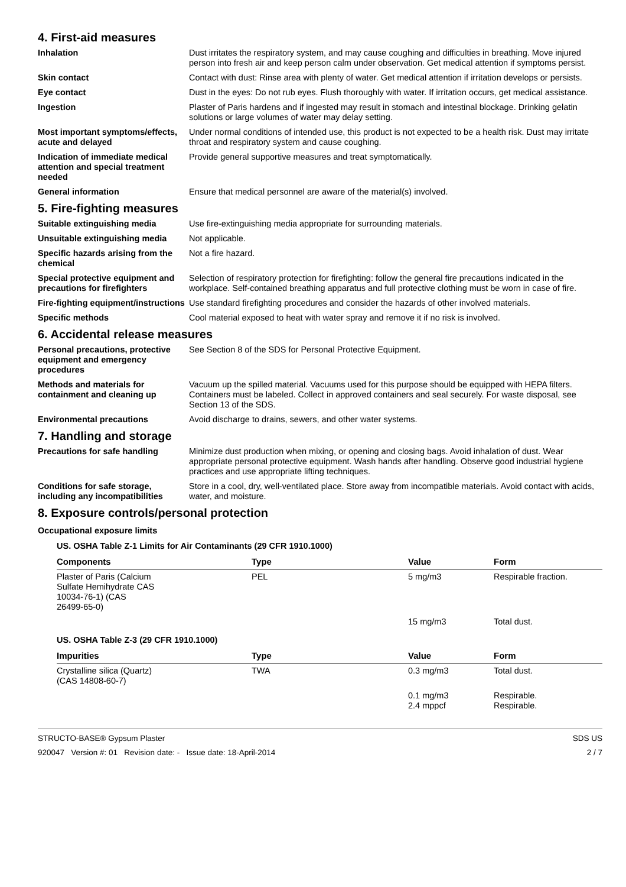4. First-aid measures
Inhalation Dust irritates the respiratory system, and may cause coughing and difficulties in breathing. Move injured person into fresh air and keep person calm under observation. Get medical attention if symptoms persist.
Skin contact Contact with dust: Rinse area with plenty of water. Get medical attention if irritation develops or persists.
Eye contact Dust in the eyes: Do not rub eyes. Flush thoroughly with water. If irritation occurs, get medical assistance.
Ingestion Plaster of Paris hardens and if ingested may result in stomach and intestinal blockage. Drinking gelatin solutions or large volumes of water may delay setting.
Most important symptoms/effects, acute and delayed
Under normal conditions of intended use, this product is not expected to be a health risk. Dust may irritate throat and respiratory system and cause coughing.
Indication of immediate medical attention and special treatment needed
Provide general supportive measures and treat symptomatically.
General information Ensure that medical personnel are aware of the material(s) involved.
5. Fire-fighting measures
Suitable extinguishing media Use fire-extinguishing media appropriate for surrounding materials.
Unsuitable extinguishing media
Not applicable.
Specific hazards arising from the chemical
Not a fire hazard.
Special protective equipment and precautions for firefighters
Selection of respiratory protection for firefighting: follow the general fire precautions indicated in the workplace. Self-contained breathing apparatus and full protective clothing must be worn in case of fire.
Fire-fighting equipment/instructions
Use standard firefighting procedures and consider the hazards of other involved materials.
Specific methods Cool material exposed to heat with water spray and remove it if no risk is involved.
6. Accidental release measures
Personal precautions, protective equipment and emergency procedures
See Section 8 of the SDS for Personal Protective Equipment.
Methods and materials for containment and cleaning up
Vacuum up the spilled material. Vacuums used for this purpose should be equipped with HEPA filters. Containers must be labeled. Collect in approved containers and seal securely. For waste disposal, see Section 13 of the SDS.
Environmental precautions Avoid discharge to drains, sewers, and other water systems.
7. Handling and storage
Precautions for safe handling Minimize dust production when mixing, or opening and closing bags. Avoid inhalation of dust. Wear appropriate personal protective equipment. Wash hands after handling. Observe good industrial hygiene practices and use appropriate lifting techniques.
Conditions for safe storage, including any incompatibilities
Store in a cool, dry, well-ventilated place. Store away from incompatible materials. Avoid contact with acids, water, and moisture.
8. Exposure controls/personal protection
Occupational exposure limits
US. OSHA Table Z-1 Limits for Air Contaminants (29 CFR 1910.1000)
| Components | Type | Value | Form |
| --- | --- | --- | --- |
| Plaster of Paris (Calcium Sulfate Hemihydrate CAS 10034-76-1) (CAS 26499-65-0) | PEL | 5 mg/m3 | Respirable fraction. |
| | | 15 mg/m3 | Total dust. |
US. OSHA Table Z-3 (29 CFR 1910.1000)
| Impurities | Type | Value | Form |
| --- | --- | --- | --- |
| Crystalline silica (Quartz) (CAS 14808-60-7) | TWA | 0.3 mg/m3 | Total dust. |
| | | 0.1 mg/m3 2.4 mppcf | Respirable. Respirable. |
STRUCTO-BASE® Gypsum Plaster
920047 Version #: 01 Revision date: - Issue date: 18-April-2014
SDS US
2 / 7